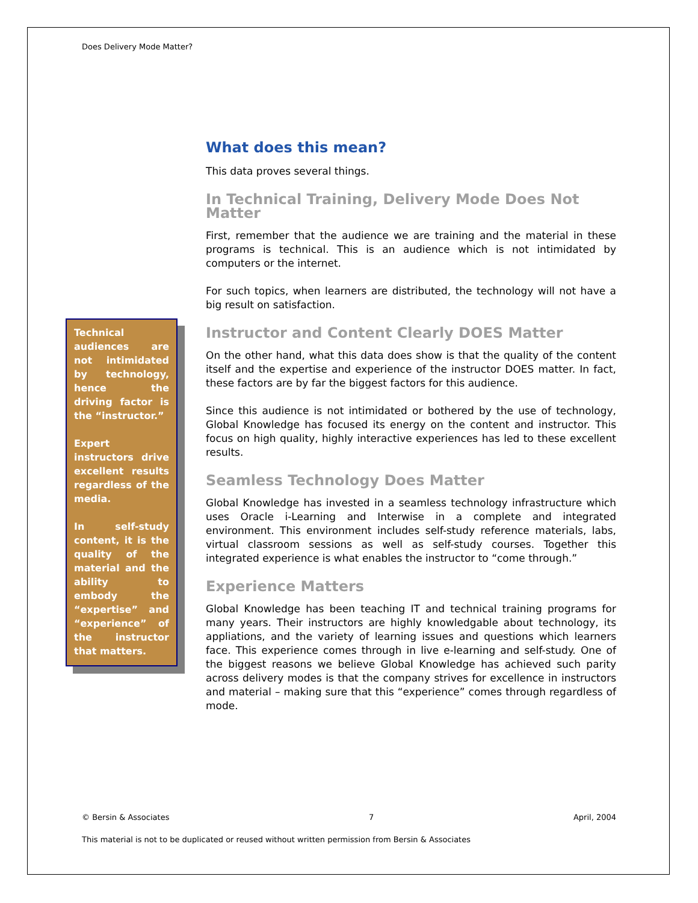Does Delivery Mode Matter?
What does this mean?
This data proves several things.
In Technical Training, Delivery Mode Does Not Matter
First, remember that the audience we are training and the material in these programs is technical. This is an audience which is not intimidated by computers or the internet.
For such topics, when learners are distributed, the technology will not have a big result on satisfaction.
Instructor and Content Clearly DOES Matter
On the other hand, what this data does show is that the quality of the content itself and the expertise and experience of the instructor DOES matter. In fact, these factors are by far the biggest factors for this audience.
Since this audience is not intimidated or bothered by the use of technology, Global Knowledge has focused its energy on the content and instructor. This focus on high quality, highly interactive experiences has led to these excellent results.
Seamless Technology Does Matter
Global Knowledge has invested in a seamless technology infrastructure which uses Oracle i-Learning and Interwise in a complete and integrated environment. This environment includes self-study reference materials, labs, virtual classroom sessions as well as self-study courses. Together this integrated experience is what enables the instructor to “come through.”
Experience Matters
Global Knowledge has been teaching IT and technical training programs for many years. Their instructors are highly knowledgable about technology, its appliations, and the variety of learning issues and questions which learners face. This experience comes through in live e-learning and self-study. One of the biggest reasons we believe Global Knowledge has achieved such parity across delivery modes is that the company strives for excellence in instructors and material – making sure that this “experience” comes through regardless of mode.
Technical audiences are not intimidated by technology, hence the driving factor is the “instructor.”
Expert instructors drive excellent results regardless of the media.
In self-study content, it is the quality of the material and the ability to embody the “expertise” and “experience” of the instructor that matters.
© Bersin & Associates 7 April, 2004
This material is not to be duplicated or reused without written permission from Bersin & Associates